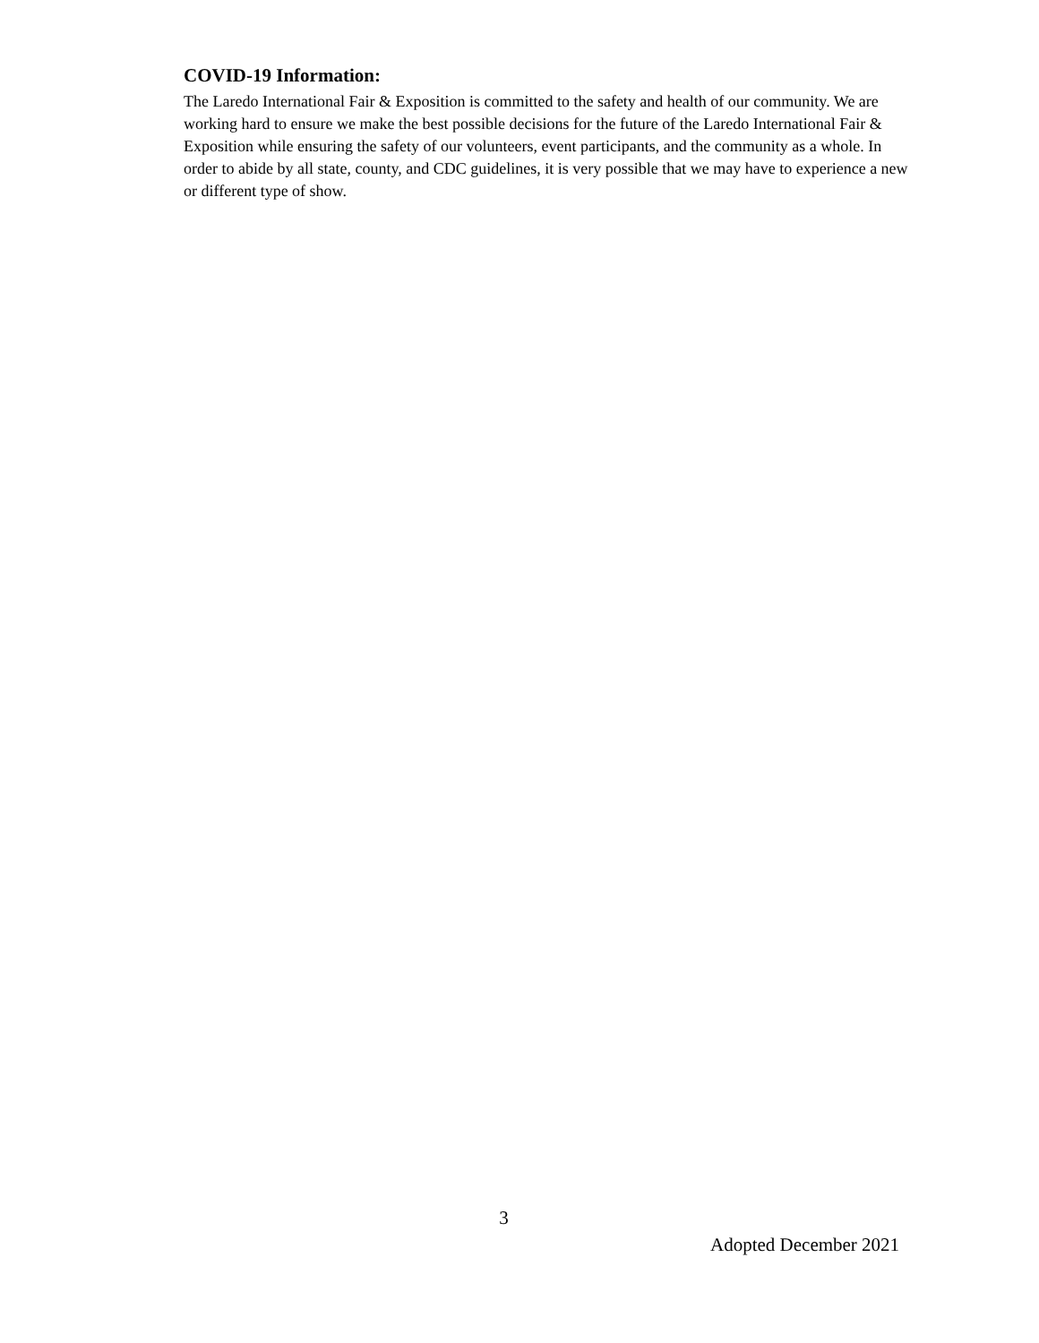COVID-19 Information:
The Laredo International Fair & Exposition is committed to the safety and health of our community. We are working hard to ensure we make the best possible decisions for the future of the Laredo International Fair & Exposition while ensuring the safety of our volunteers, event participants, and the community as a whole. In order to abide by all state, county, and CDC guidelines, it is very possible that we may have to experience a new or different type of show.
3
Adopted December 2021